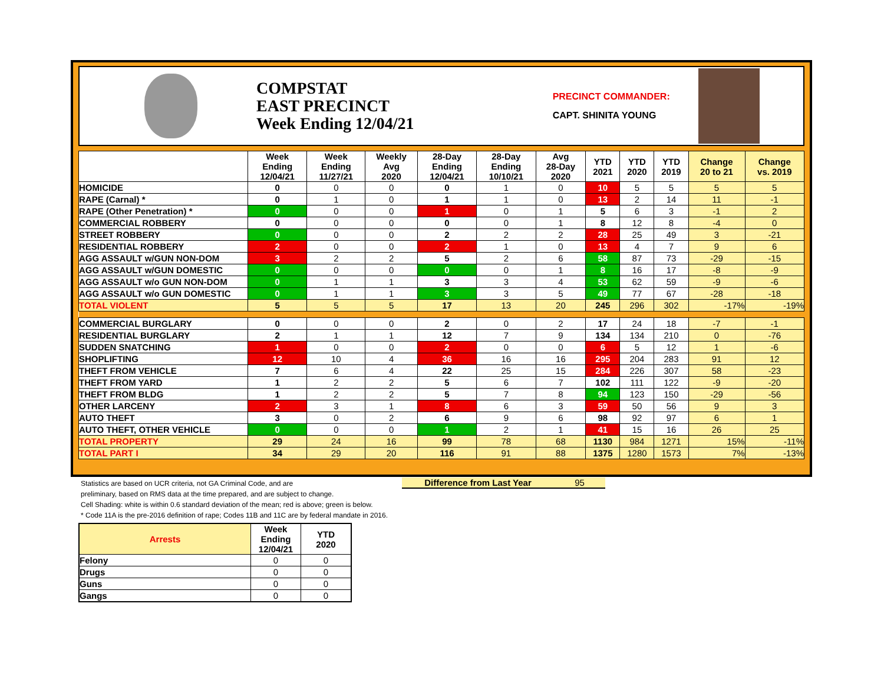COMPSTAT
EAST PRECINCT
Week Ending 12/04/21
PRECINCT COMMANDER:
CAPT. SHINITA YOUNG
| | Week Ending 12/04/21 | Week Ending 11/27/21 | Weekly Avg 2020 | 28-Day Ending 12/04/21 | 28-Day Ending 10/10/21 | Avg 28-Day 2020 | YTD 2021 | YTD 2020 | YTD 2019 | Change 20 to 21 | Change vs. 2019 |
| --- | --- | --- | --- | --- | --- | --- | --- | --- | --- | --- | --- |
| HOMICIDE | 0 | 0 | 0 | 0 | 1 | 0 | 10 | 5 | 5 | 5 | 5 |
| RAPE (Carnal) * | 0 | 1 | 0 | 1 | 1 | 0 | 13 | 2 | 14 | 11 | -1 |
| RAPE (Other Penetration) * | 0 | 0 | 0 | 1 | 0 | 1 | 5 | 6 | 3 | -1 | 2 |
| COMMERCIAL ROBBERY | 0 | 0 | 0 | 0 | 0 | 1 | 8 | 12 | 8 | -4 | 0 |
| STREET ROBBERY | 0 | 0 | 0 | 2 | 2 | 2 | 28 | 25 | 49 | 3 | -21 |
| RESIDENTIAL ROBBERY | 2 | 0 | 0 | 2 | 1 | 0 | 13 | 4 | 7 | 9 | 6 |
| AGG ASSAULT w/GUN NON-DOM | 3 | 2 | 2 | 5 | 2 | 6 | 58 | 87 | 73 | -29 | -15 |
| AGG ASSAULT w/GUN DOMESTIC | 0 | 0 | 0 | 0 | 0 | 1 | 8 | 16 | 17 | -8 | -9 |
| AGG ASSAULT w/o GUN NON-DOM | 0 | 1 | 1 | 3 | 3 | 4 | 53 | 62 | 59 | -9 | -6 |
| AGG ASSAULT w/o GUN DOMESTIC | 0 | 1 | 1 | 3 | 3 | 5 | 49 | 77 | 67 | -28 | -18 |
| TOTAL VIOLENT | 5 | 5 | 5 | 17 | 13 | 20 | 245 | 296 | 302 | -17% | -19% |
| COMMERCIAL BURGLARY | 0 | 0 | 0 | 2 | 0 | 2 | 17 | 24 | 18 | -7 | -1 |
| RESIDENTIAL BURGLARY | 2 | 1 | 1 | 12 | 7 | 9 | 134 | 134 | 210 | 0 | -76 |
| SUDDEN SNATCHING | 1 | 0 | 0 | 2 | 0 | 0 | 6 | 5 | 12 | 1 | -6 |
| SHOPLIFTING | 12 | 10 | 4 | 36 | 16 | 16 | 295 | 204 | 283 | 91 | 12 |
| THEFT FROM VEHICLE | 7 | 6 | 4 | 22 | 25 | 15 | 284 | 226 | 307 | 58 | -23 |
| THEFT FROM YARD | 1 | 2 | 2 | 5 | 6 | 7 | 102 | 111 | 122 | -9 | -20 |
| THEFT FROM BLDG | 1 | 2 | 2 | 5 | 7 | 8 | 94 | 123 | 150 | -29 | -56 |
| OTHER LARCENY | 2 | 3 | 1 | 8 | 6 | 3 | 59 | 50 | 56 | 9 | 3 |
| AUTO THEFT | 3 | 0 | 2 | 6 | 9 | 6 | 98 | 92 | 97 | 6 | 1 |
| AUTO THEFT, OTHER VEHICLE | 0 | 0 | 0 | 1 | 2 | 1 | 41 | 15 | 16 | 26 | 25 |
| TOTAL PROPERTY | 29 | 24 | 16 | 99 | 78 | 68 | 1130 | 984 | 1271 | 15% | -11% |
| TOTAL PART I | 34 | 29 | 20 | 116 | 91 | 88 | 1375 | 1280 | 1573 | 7% | -13% |
Statistics are based on UCR criteria, not GA Criminal Code, and are
preliminary, based on RMS data at the time prepared, and are subject to change.
Cell Shading: white is within 0.6 standard deviation of the mean; red is above; green is below.
* Code 11A is the pre-2016 definition of rape; Codes 11B and 11C are by federal mandate in 2016.
Difference from Last Year 95
| Arrests | Week Ending 12/04/21 | YTD 2020 |
| --- | --- | --- |
| Felony | 0 | 0 |
| Drugs | 0 | 0 |
| Guns | 0 | 0 |
| Gangs | 0 | 0 |